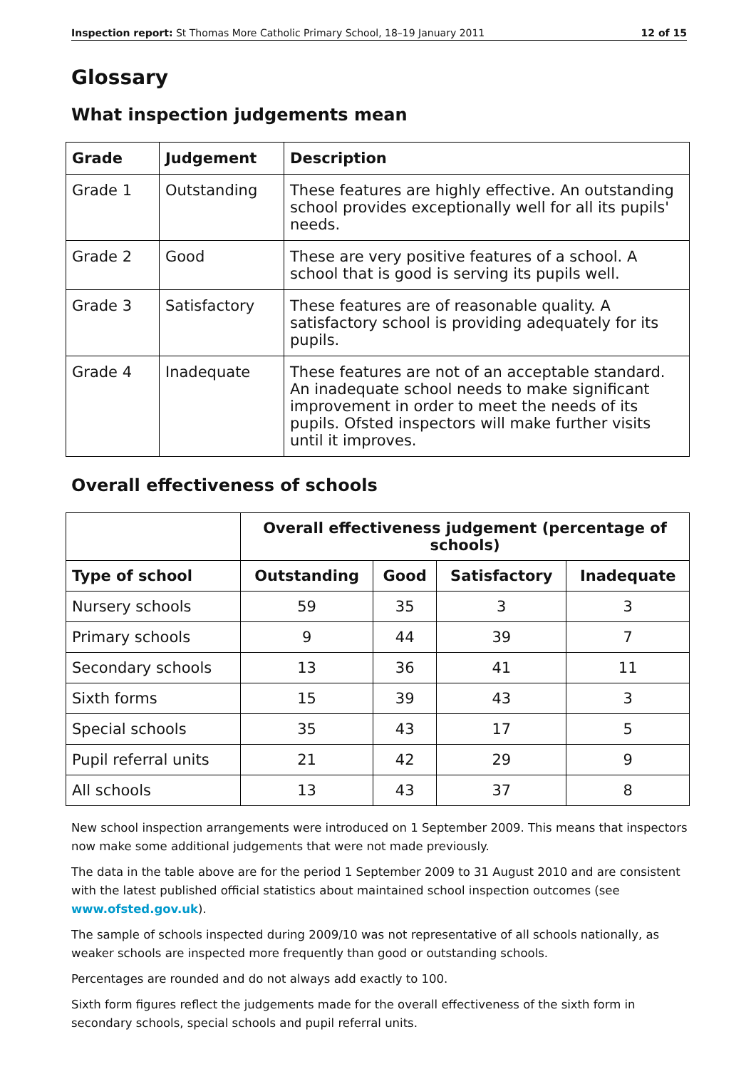Inspection report: St Thomas More Catholic Primary School, 18–19 January 2011 12 of 15
Glossary
What inspection judgements mean
| Grade | Judgement | Description |
| --- | --- | --- |
| Grade 1 | Outstanding | These features are highly effective. An outstanding school provides exceptionally well for all its pupils' needs. |
| Grade 2 | Good | These are very positive features of a school. A school that is good is serving its pupils well. |
| Grade 3 | Satisfactory | These features are of reasonable quality. A satisfactory school is providing adequately for its pupils. |
| Grade 4 | Inadequate | These features are not of an acceptable standard. An inadequate school needs to make significant improvement in order to meet the needs of its pupils. Ofsted inspectors will make further visits until it improves. |
Overall effectiveness of schools
| | Overall effectiveness judgement (percentage of schools) | | | |
| --- | --- | --- | --- | --- |
| Type of school | Outstanding | Good | Satisfactory | Inadequate |
| Nursery schools | 59 | 35 | 3 | 3 |
| Primary schools | 9 | 44 | 39 | 7 |
| Secondary schools | 13 | 36 | 41 | 11 |
| Sixth forms | 15 | 39 | 43 | 3 |
| Special schools | 35 | 43 | 17 | 5 |
| Pupil referral units | 21 | 42 | 29 | 9 |
| All schools | 13 | 43 | 37 | 8 |
New school inspection arrangements were introduced on 1 September 2009. This means that inspectors now make some additional judgements that were not made previously.
The data in the table above are for the period 1 September 2009 to 31 August 2010 and are consistent with the latest published official statistics about maintained school inspection outcomes (see www.ofsted.gov.uk).
The sample of schools inspected during 2009/10 was not representative of all schools nationally, as weaker schools are inspected more frequently than good or outstanding schools.
Percentages are rounded and do not always add exactly to 100.
Sixth form figures reflect the judgements made for the overall effectiveness of the sixth form in secondary schools, special schools and pupil referral units.